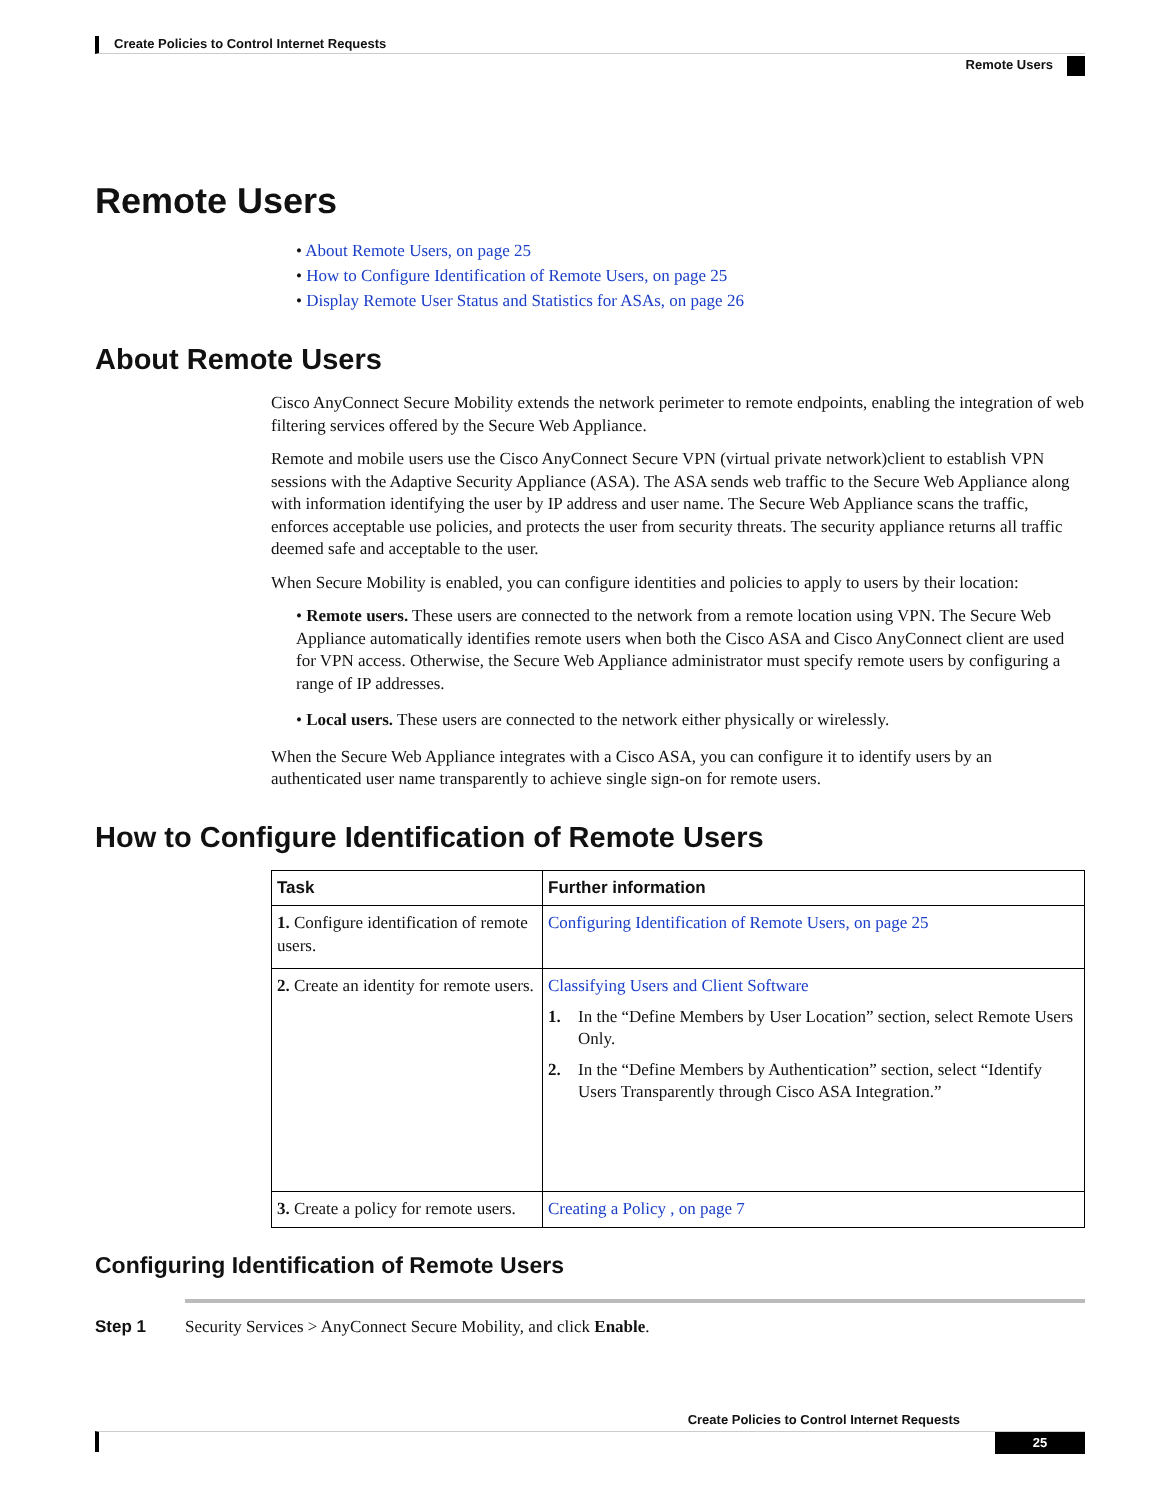Create Policies to Control Internet Requests
Remote Users
Remote Users
• About Remote Users, on page 25
• How to Configure Identification of Remote Users, on page 25
• Display Remote User Status and Statistics for ASAs, on page 26
About Remote Users
Cisco AnyConnect Secure Mobility extends the network perimeter to remote endpoints, enabling the integration of web filtering services offered by the Secure Web Appliance.
Remote and mobile users use the Cisco AnyConnect Secure VPN (virtual private network)client to establish VPN sessions with the Adaptive Security Appliance (ASA). The ASA sends web traffic to the Secure Web Appliance along with information identifying the user by IP address and user name. The Secure Web Appliance scans the traffic, enforces acceptable use policies, and protects the user from security threats. The security appliance returns all traffic deemed safe and acceptable to the user.
When Secure Mobility is enabled, you can configure identities and policies to apply to users by their location:
• Remote users. These users are connected to the network from a remote location using VPN. The Secure Web Appliance automatically identifies remote users when both the Cisco ASA and Cisco AnyConnect client are used for VPN access. Otherwise, the Secure Web Appliance administrator must specify remote users by configuring a range of IP addresses.
• Local users. These users are connected to the network either physically or wirelessly.
When the Secure Web Appliance integrates with a Cisco ASA, you can configure it to identify users by an authenticated user name transparently to achieve single sign-on for remote users.
How to Configure Identification of Remote Users
| Task | Further information |
| --- | --- |
| 1. Configure identification of remote users. | Configuring Identification of Remote Users, on page 25 |
| 2. Create an identity for remote users. | Classifying Users and Client Software 1. In the “Define Members by User Location” section, select Remote Users Only. 2. In the “Define Members by Authentication” section, select “Identify Users Transparently through Cisco ASA Integration.” |
| 3. Create a policy for remote users. | Creating a Policy , on page 7 |
Configuring Identification of Remote Users
Step 1 Security Services > AnyConnect Secure Mobility, and click Enable.
Create Policies to Control Internet Requests
25